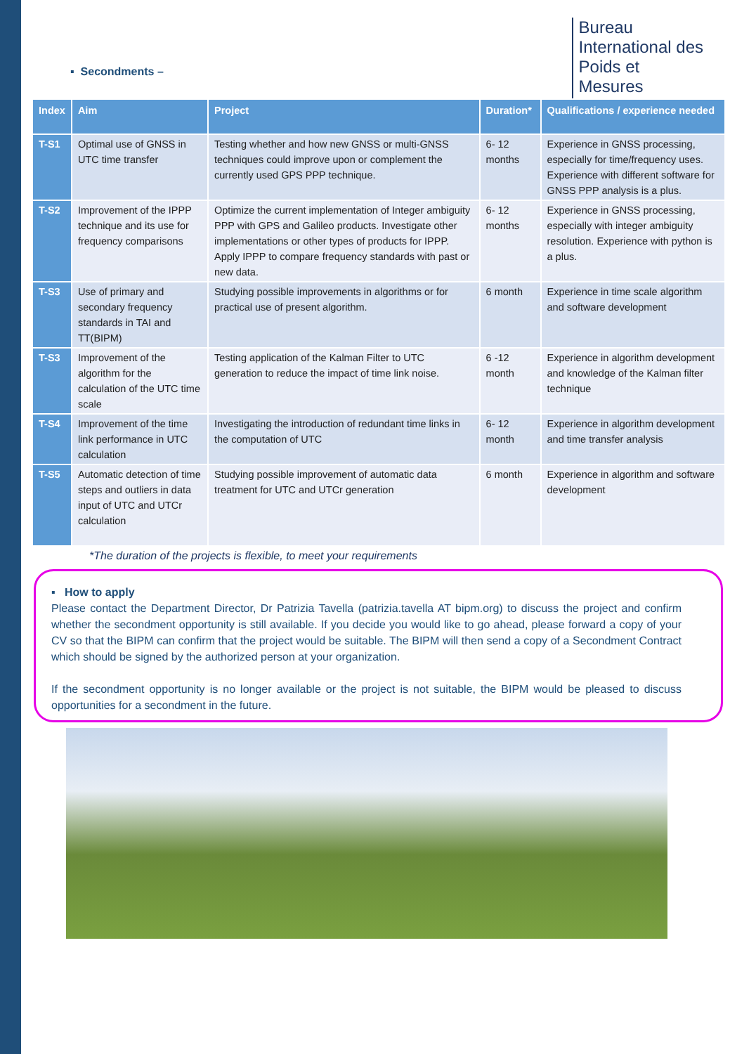▪ Secondments –
Bureau
International des
Poids et
Mesures
| Index | Aim | Project | Duration* | Qualifications / experience needed |
| --- | --- | --- | --- | --- |
| T-S1 | Optimal use of GNSS in UTC time transfer | Testing whether and how new GNSS or multi-GNSS techniques could improve upon or complement the currently used GPS PPP technique. | 6- 12 months | Experience in GNSS processing, especially for time/frequency uses. Experience with different software for GNSS PPP analysis is a plus. |
| T-S2 | Improvement of the IPPP technique and its use for frequency comparisons | Optimize the current implementation of Integer ambiguity PPP with GPS and Galileo products. Investigate other implementations or other types of products for IPPP. Apply IPPP to compare frequency standards with past or new data. | 6- 12 months | Experience in GNSS processing, especially with integer ambiguity resolution. Experience with python is a plus. |
| T-S3 | Use of primary and secondary frequency standards in TAI and TT(BIPM) | Studying possible improvements in algorithms or for practical use of present algorithm. | 6 month | Experience in time scale algorithm and software development |
| T-S3 | Improvement of the algorithm for the calculation of the UTC time scale | Testing application of the Kalman Filter to UTC generation to reduce the impact of time link noise. | 6 -12 month | Experience in algorithm development and knowledge of the Kalman filter technique |
| T-S4 | Improvement of the time link performance in UTC calculation | Investigating the introduction of redundant time links in the computation of UTC | 6- 12 month | Experience in algorithm development and time transfer analysis |
| T-S5 | Automatic detection of time steps and outliers in data input of UTC and UTCr calculation | Studying possible improvement of automatic data treatment for UTC and UTCr generation | 6 month | Experience in algorithm and software development |
*The duration of the projects is flexible, to meet your requirements
▪ How to apply
Please contact the Department Director, Dr Patrizia Tavella (patrizia.tavella AT bipm.org) to discuss the project and confirm whether the secondment opportunity is still available. If you decide you would like to go ahead, please forward a copy of your CV so that the BIPM can confirm that the project would be suitable. The BIPM will then send a copy of a Secondment Contract which should be signed by the authorized person at your organization.
If the secondment opportunity is no longer available or the project is not suitable, the BIPM would be pleased to discuss opportunities for a secondment in the future.